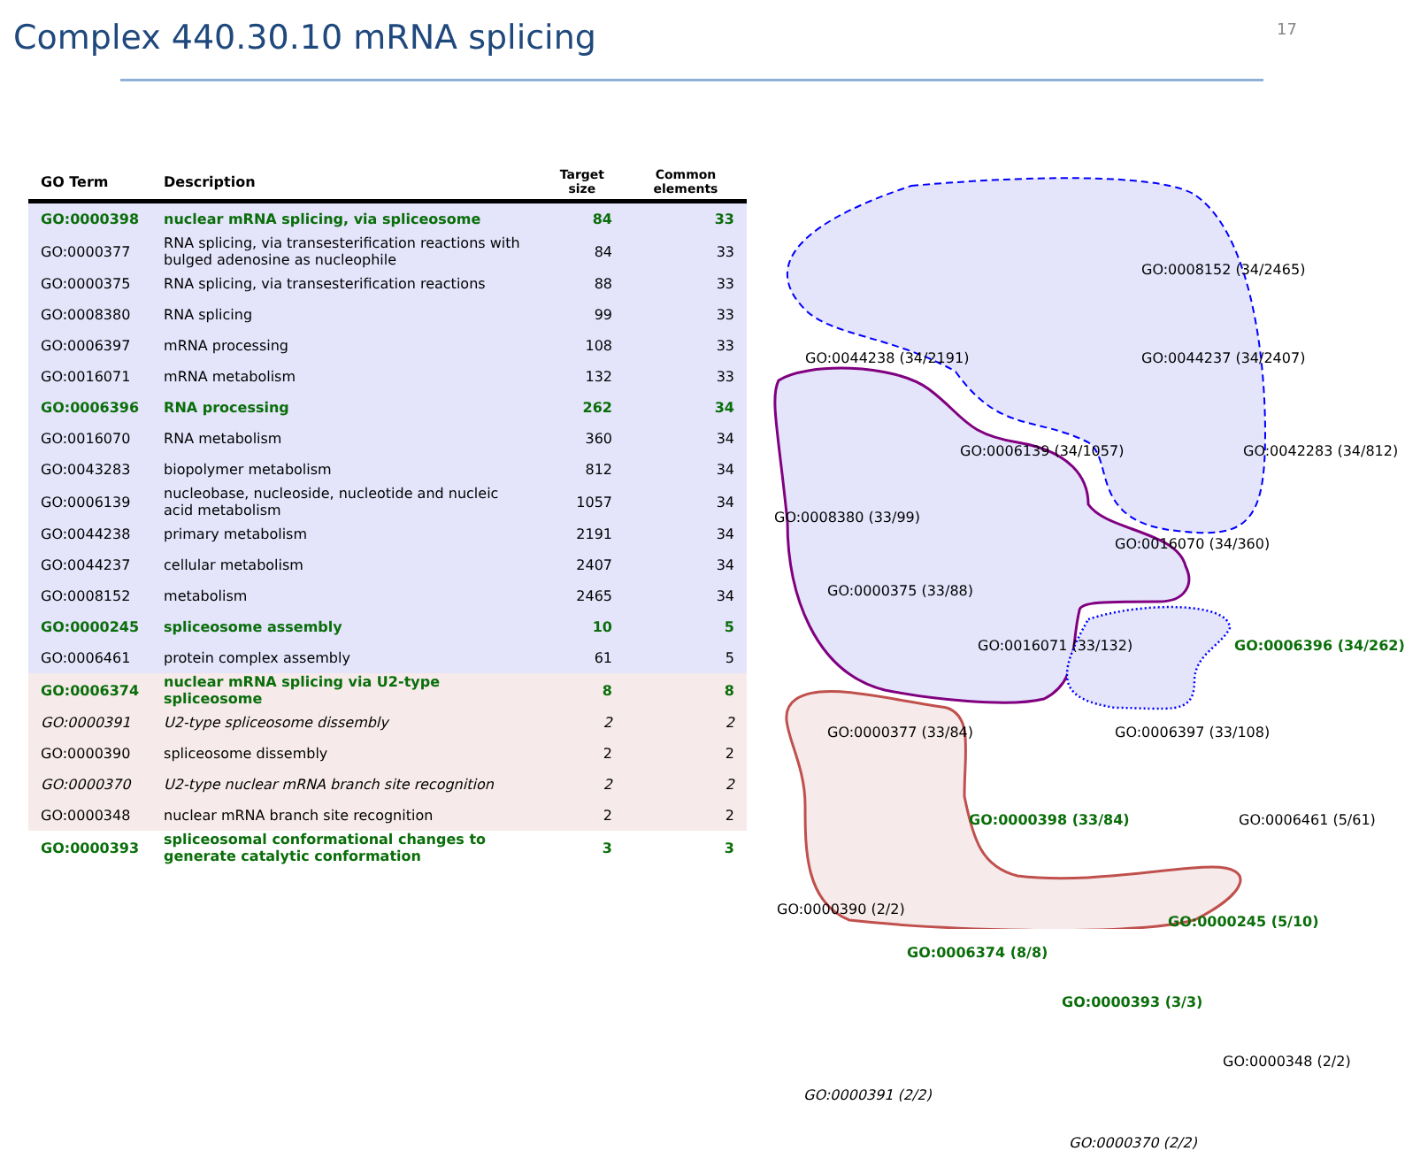Complex 440.30.10 mRNA splicing
17
| GO Term | Description | Target size | Common elements |
| --- | --- | --- | --- |
| GO:0000398 | nuclear mRNA splicing, via spliceosome | 84 | 33 |
| GO:0000377 | RNA splicing, via transesterification reactions with bulged adenosine as nucleophile | 84 | 33 |
| GO:0000375 | RNA splicing, via transesterification reactions | 88 | 33 |
| GO:0008380 | RNA splicing | 99 | 33 |
| GO:0006397 | mRNA processing | 108 | 33 |
| GO:0016071 | mRNA metabolism | 132 | 33 |
| GO:0006396 | RNA processing | 262 | 34 |
| GO:0016070 | RNA metabolism | 360 | 34 |
| GO:0043283 | biopolymer metabolism | 812 | 34 |
| GO:0006139 | nucleobase, nucleoside, nucleotide and nucleic acid metabolism | 1057 | 34 |
| GO:0044238 | primary metabolism | 2191 | 34 |
| GO:0044237 | cellular metabolism | 2407 | 34 |
| GO:0008152 | metabolism | 2465 | 34 |
| GO:0000245 | spliceosome assembly | 10 | 5 |
| GO:0006461 | protein complex assembly | 61 | 5 |
| GO:0006374 | nuclear mRNA splicing via U2-type spliceosome | 8 | 8 |
| GO:0000391 | U2-type spliceosome dissembly | 2 | 2 |
| GO:0000390 | spliceosome dissembly | 2 | 2 |
| GO:0000370 | U2-type nuclear mRNA branch site recognition | 2 | 2 |
| GO:0000348 | nuclear mRNA branch site recognition | 2 | 2 |
| GO:0000393 | spliceosomal conformational changes to generate catalytic conformation | 3 | 3 |
GO:0008152 (34/2465)
GO:0044238 (34/2191) GO:0044237 (34/2407)
GO:0006139 (34/1057) GO:0042283 (34/812)
GO:0008380 (33/99)
GO:0016070 (34/360)
GO:0000375 (33/88)
GO:0016071 (33/132) GO:0006396 (34/262)
GO:0000377 (33/84) GO:0006397 (33/108)
GO:0000398 (33/84) GO:0006461 (5/61)
GO:0000390 (2/2)
GO:0000245 (5/10)
GO:0006374 (8/8)
GO:0000393 (3/3)
GO:0000348 (2/2)
GO:0000391 (2/2)
GO:0000370 (2/2)